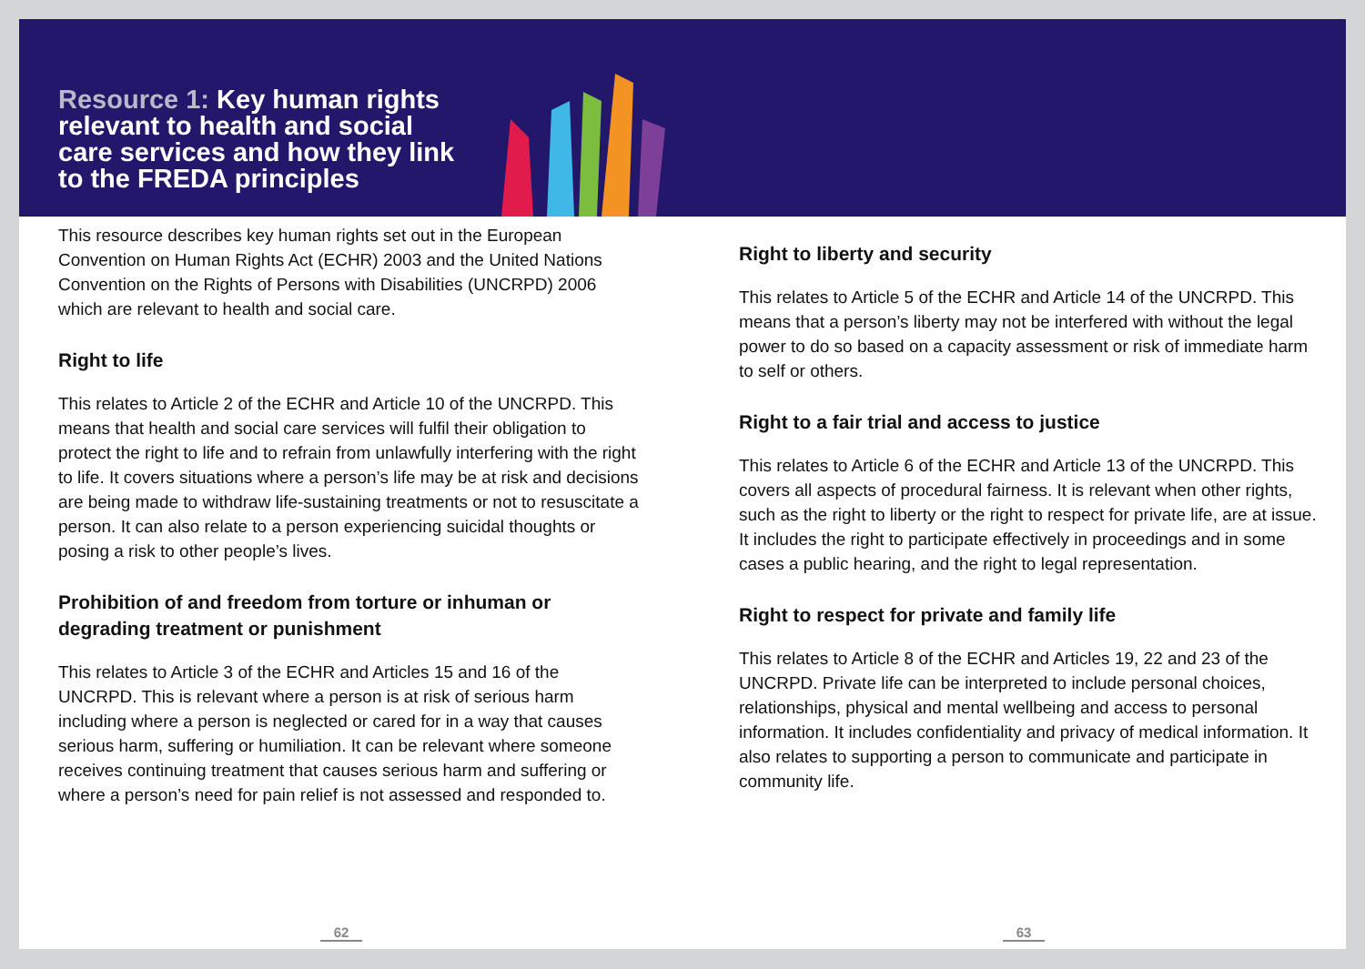Resource 1: Key human rights relevant to health and social care services and how they link to the FREDA principles
This resource describes key human rights set out in the European Convention on Human Rights Act (ECHR) 2003 and the United Nations Convention on the Rights of Persons with Disabilities (UNCRPD) 2006 which are relevant to health and social care.
Right to life
This relates to Article 2 of the ECHR and Article 10 of the UNCRPD. This means that health and social care services will fulfil their obligation to protect the right to life and to refrain from unlawfully interfering with the right to life. It covers situations where a person’s life may be at risk and decisions are being made to withdraw life-sustaining treatments or not to resuscitate a person. It can also relate to a person experiencing suicidal thoughts or posing a risk to other people’s lives.
Prohibition of and freedom from torture or inhuman or degrading treatment or punishment
This relates to Article 3 of the ECHR and Articles 15 and 16 of the UNCRPD. This is relevant where a person is at risk of serious harm including where a person is neglected or cared for in a way that causes serious harm, suffering or humiliation. It can be relevant where someone receives continuing treatment that causes serious harm and suffering or where a person’s need for pain relief is not assessed and responded to.
Right to liberty and security
This relates to Article 5 of the ECHR and Article 14 of the UNCRPD. This means that a person’s liberty may not be interfered with without the legal power to do so based on a capacity assessment or risk of immediate harm to self or others.
Right to a fair trial and access to justice
This relates to Article 6 of the ECHR and Article 13 of the UNCRPD. This covers all aspects of procedural fairness. It is relevant when other rights, such as the right to liberty or the right to respect for private life, are at issue. It includes the right to participate effectively in proceedings and in some cases a public hearing, and the right to legal representation.
Right to respect for private and family life
This relates to Article 8 of the ECHR and Articles 19, 22 and 23 of the UNCRPD. Private life can be interpreted to include personal choices, relationships, physical and mental wellbeing and access to personal information. It includes confidentiality and privacy of medical information. It also relates to supporting a person to communicate and participate in community life.
62 63